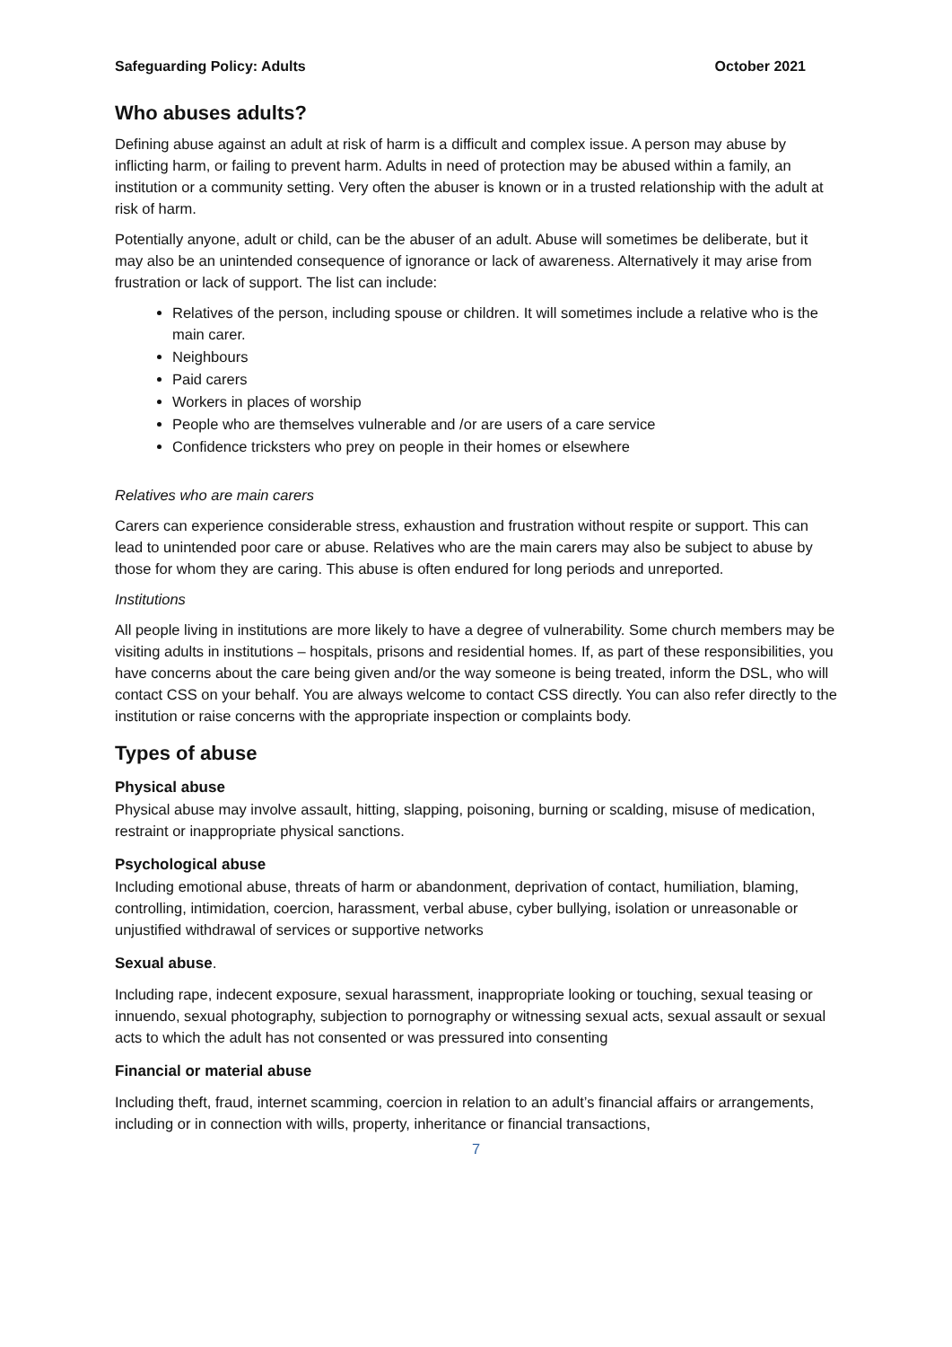Safeguarding Policy: Adults October 2021
Who abuses adults?
Defining abuse against an adult at risk of harm is a difficult and complex issue. A person may abuse by inflicting harm, or failing to prevent harm. Adults in need of protection may be abused within a family, an institution or a community setting. Very often the abuser is known or in a trusted relationship with the adult at risk of harm.
Potentially anyone, adult or child, can be the abuser of an adult. Abuse will sometimes be deliberate, but it may also be an unintended consequence of ignorance or lack of awareness. Alternatively it may arise from frustration or lack of support. The list can include:
Relatives of the person, including spouse or children. It will sometimes include a relative who is the main carer.
Neighbours
Paid carers
Workers in places of worship
People who are themselves vulnerable and /or are users of a care service
Confidence tricksters who prey on people in their homes or elsewhere
Relatives who are main carers
Carers can experience considerable stress, exhaustion and frustration without respite or support. This can lead to unintended poor care or abuse. Relatives who are the main carers may also be subject to abuse by those for whom they are caring. This abuse is often endured for long periods and unreported.
Institutions
All people living in institutions are more likely to have a degree of vulnerability. Some church members may be visiting adults in institutions – hospitals, prisons and residential homes. If, as part of these responsibilities, you have concerns about the care being given and/or the way someone is being treated, inform the DSL, who will contact CSS on your behalf. You are always welcome to contact CSS directly. You can also refer directly to the institution or raise concerns with the appropriate inspection or complaints body.
Types of abuse
Physical abuse
Physical abuse may involve assault, hitting, slapping, poisoning, burning or scalding, misuse of medication, restraint or inappropriate physical sanctions.
Psychological abuse
Including emotional abuse, threats of harm or abandonment, deprivation of contact, humiliation, blaming, controlling, intimidation, coercion, harassment, verbal abuse, cyber bullying, isolation or unreasonable or unjustified withdrawal of services or supportive networks
Sexual abuse.
Including rape, indecent exposure, sexual harassment, inappropriate looking or touching, sexual teasing or innuendo, sexual photography, subjection to pornography or witnessing sexual acts, sexual assault or sexual acts to which the adult has not consented or was pressured into consenting
Financial or material abuse
Including theft, fraud, internet scamming, coercion in relation to an adult’s financial affairs or arrangements, including or in connection with wills, property, inheritance or financial transactions,
7